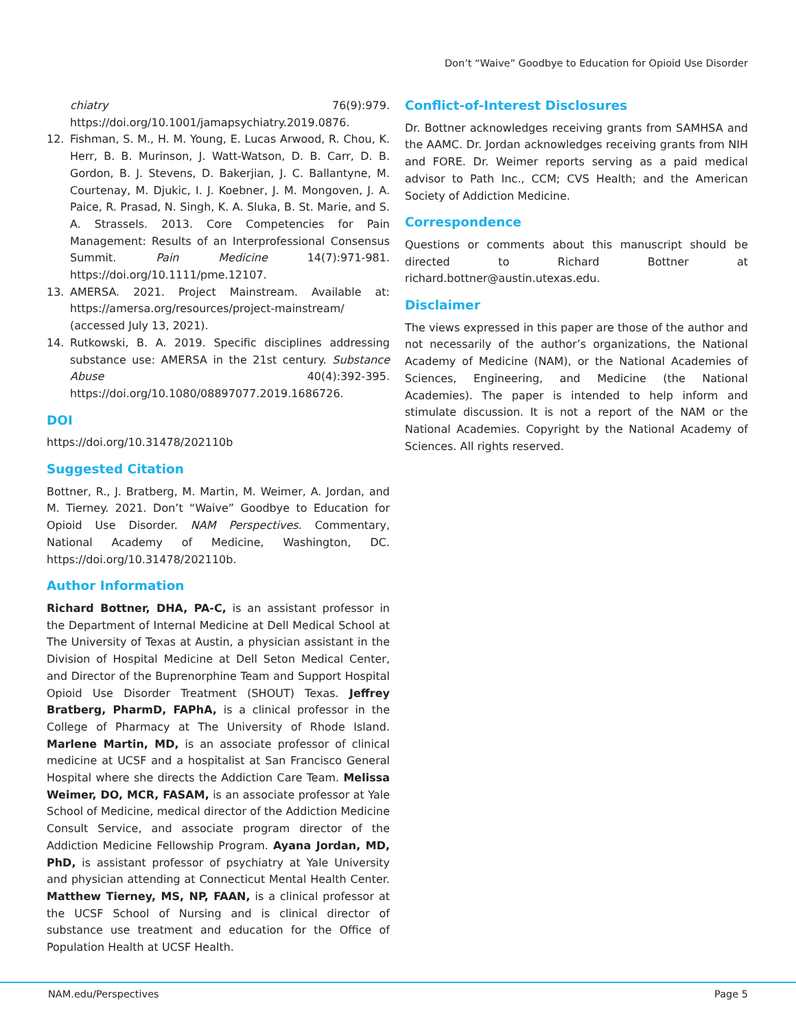Don’t “Waive” Goodbye to Education for Opioid Use Disorder
chiatry 76(9):979. https://doi.org/10.1001/jamapsychiatry.2019.0876.
12. Fishman, S. M., H. M. Young, E. Lucas Arwood, R. Chou, K. Herr, B. B. Murinson, J. Watt-Watson, D. B. Carr, D. B. Gordon, B. J. Stevens, D. Bakerjian, J. C. Ballantyne, M. Courtenay, M. Djukic, I. J. Koebner, J. M. Mongoven, J. A. Paice, R. Prasad, N. Singh, K. A. Sluka, B. St. Marie, and S. A. Strassels. 2013. Core Competencies for Pain Management: Results of an Interprofessional Consensus Summit. Pain Medicine 14(7):971-981. https://doi.org/10.1111/pme.12107.
13. AMERSA. 2021. Project Mainstream. Available at: https://amersa.org/resources/project-mainstream/ (accessed July 13, 2021).
14. Rutkowski, B. A. 2019. Specific disciplines addressing substance use: AMERSA in the 21st century. Substance Abuse 40(4):392-395. https://doi.org/10.1080/08897077.2019.1686726.
DOI
https://doi.org/10.31478/202110b
Suggested Citation
Bottner, R., J. Bratberg, M. Martin, M. Weimer, A. Jordan, and M. Tierney. 2021. Don’t “Waive” Goodbye to Education for Opioid Use Disorder. NAM Perspectives. Commentary, National Academy of Medicine, Washington, DC. https://doi.org/10.31478/202110b.
Author Information
Richard Bottner, DHA, PA-C, is an assistant professor in the Department of Internal Medicine at Dell Medical School at The University of Texas at Austin, a physician assistant in the Division of Hospital Medicine at Dell Seton Medical Center, and Director of the Buprenorphine Team and Support Hospital Opioid Use Disorder Treatment (SHOUT) Texas. Jeffrey Bratberg, PharmD, FAPhA, is a clinical professor in the College of Pharmacy at The University of Rhode Island. Marlene Martin, MD, is an associate professor of clinical medicine at UCSF and a hospitalist at San Francisco General Hospital where she directs the Addiction Care Team. Melissa Weimer, DO, MCR, FASAM, is an associate professor at Yale School of Medicine, medical director of the Addiction Medicine Consult Service, and associate program director of the Addiction Medicine Fellowship Program. Ayana Jordan, MD, PhD, is assistant professor of psychiatry at Yale University and physician attending at Connecticut Mental Health Center. Matthew Tierney, MS, NP, FAAN, is a clinical professor at the UCSF School of Nursing and is clinical director of substance use treatment and education for the Office of Population Health at UCSF Health.
Conflict-of-Interest Disclosures
Dr. Bottner acknowledges receiving grants from SAMHSA and the AAMC. Dr. Jordan acknowledges receiving grants from NIH and FORE. Dr. Weimer reports serving as a paid medical advisor to Path Inc., CCM; CVS Health; and the American Society of Addiction Medicine.
Correspondence
Questions or comments about this manuscript should be directed to Richard Bottner at richard.bottner@austin.utexas.edu.
Disclaimer
The views expressed in this paper are those of the author and not necessarily of the author’s organizations, the National Academy of Medicine (NAM), or the National Academies of Sciences, Engineering, and Medicine (the National Academies). The paper is intended to help inform and stimulate discussion. It is not a report of the NAM or the National Academies. Copyright by the National Academy of Sciences. All rights reserved.
NAM.edu/Perspectives Page 5